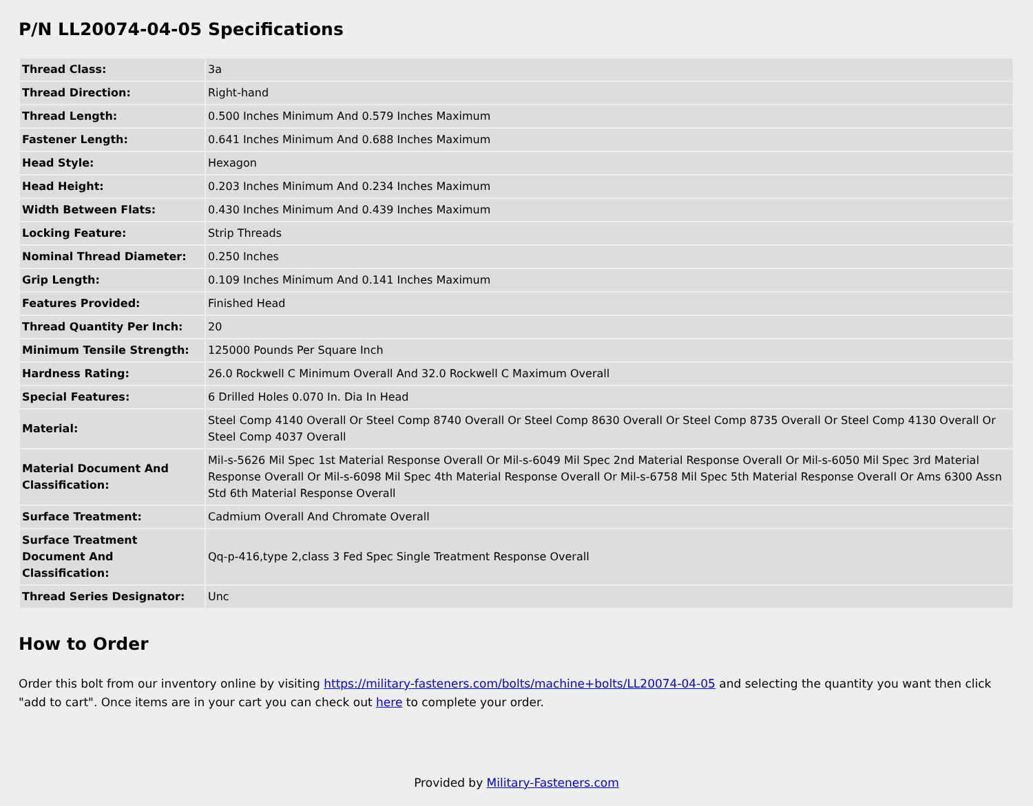P/N LL20074-04-05 Specifications
| Thread Class: | 3a |
| Thread Direction: | Right-hand |
| Thread Length: | 0.500 Inches Minimum And 0.579 Inches Maximum |
| Fastener Length: | 0.641 Inches Minimum And 0.688 Inches Maximum |
| Head Style: | Hexagon |
| Head Height: | 0.203 Inches Minimum And 0.234 Inches Maximum |
| Width Between Flats: | 0.430 Inches Minimum And 0.439 Inches Maximum |
| Locking Feature: | Strip Threads |
| Nominal Thread Diameter: | 0.250 Inches |
| Grip Length: | 0.109 Inches Minimum And 0.141 Inches Maximum |
| Features Provided: | Finished Head |
| Thread Quantity Per Inch: | 20 |
| Minimum Tensile Strength: | 125000 Pounds Per Square Inch |
| Hardness Rating: | 26.0 Rockwell C Minimum Overall And 32.0 Rockwell C Maximum Overall |
| Special Features: | 6 Drilled Holes 0.070 In. Dia In Head |
| Material: | Steel Comp 4140 Overall Or Steel Comp 8740 Overall Or Steel Comp 8630 Overall Or Steel Comp 8735 Overall Or Steel Comp 4130 Overall Or Steel Comp 4037 Overall |
| Material Document And Classification: | Mil-s-5626 Mil Spec 1st Material Response Overall Or Mil-s-6049 Mil Spec 2nd Material Response Overall Or Mil-s-6050 Mil Spec 3rd Material Response Overall Or Mil-s-6098 Mil Spec 4th Material Response Overall Or Mil-s-6758 Mil Spec 5th Material Response Overall Or Ams 6300 Assn Std 6th Material Response Overall |
| Surface Treatment: | Cadmium Overall And Chromate Overall |
| Surface Treatment Document And Classification: | Qq-p-416,type 2,class 3 Fed Spec Single Treatment Response Overall |
| Thread Series Designator: | Unc |
How to Order
Order this bolt from our inventory online by visiting https://military-fasteners.com/bolts/machine+bolts/LL20074-04-05 and selecting the quantity you want then click "add to cart". Once items are in your cart you can check out here to complete your order.
Provided by Military-Fasteners.com